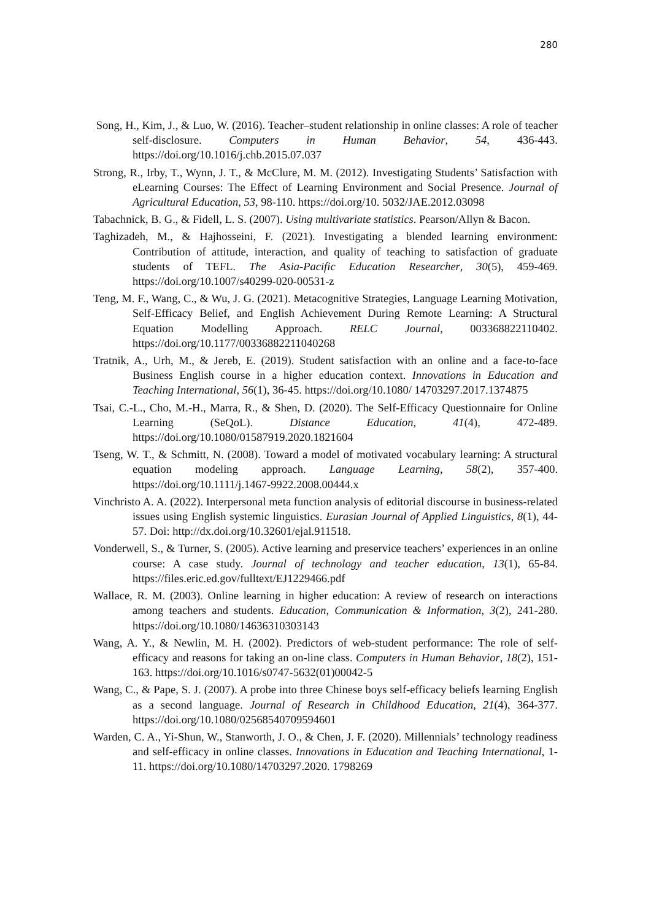280
Song, H., Kim, J., & Luo, W. (2016). Teacher–student relationship in online classes: A role of teacher self-disclosure. Computers in Human Behavior, 54, 436-443. https://doi.org/10.1016/j.chb.2015.07.037
Strong, R., Irby, T., Wynn, J. T., & McClure, M. M. (2012). Investigating Students’ Satisfaction with eLearning Courses: The Effect of Learning Environment and Social Presence. Journal of Agricultural Education, 53, 98-110. https://doi.org/10. 5032/JAE.2012.03098
Tabachnick, B. G., & Fidell, L. S. (2007). Using multivariate statistics. Pearson/Allyn & Bacon.
Taghizadeh, M., & Hajhosseini, F. (2021). Investigating a blended learning environment: Contribution of attitude, interaction, and quality of teaching to satisfaction of graduate students of TEFL. The Asia-Pacific Education Researcher, 30(5), 459-469. https://doi.org/10.1007/s40299-020-00531-z
Teng, M. F., Wang, C., & Wu, J. G. (2021). Metacognitive Strategies, Language Learning Motivation, Self-Efficacy Belief, and English Achievement During Remote Learning: A Structural Equation Modelling Approach. RELC Journal, 003368822110402. https://doi.org/10.1177/00336882211040268
Tratnik, A., Urh, M., & Jereb, E. (2019). Student satisfaction with an online and a face-to-face Business English course in a higher education context. Innovations in Education and Teaching International, 56(1), 36-45. https://doi.org/10.1080/ 14703297.2017.1374875
Tsai, C.-L., Cho, M.-H., Marra, R., & Shen, D. (2020). The Self-Efficacy Questionnaire for Online Learning (SeQoL). Distance Education, 41(4), 472-489. https://doi.org/10.1080/01587919.2020.1821604
Tseng, W. T., & Schmitt, N. (2008). Toward a model of motivated vocabulary learning: A structural equation modeling approach. Language Learning, 58(2), 357-400. https://doi.org/10.1111/j.1467-9922.2008.00444.x
Vinchristo A. A. (2022). Interpersonal meta function analysis of editorial discourse in business-related issues using English systemic linguistics. Eurasian Journal of Applied Linguistics, 8(1), 44-57. Doi: http://dx.doi.org/10.32601/ejal.911518.
Vonderwell, S., & Turner, S. (2005). Active learning and preservice teachers’ experiences in an online course: A case study. Journal of technology and teacher education, 13(1), 65-84. https://files.eric.ed.gov/fulltext/EJ1229466.pdf
Wallace, R. M. (2003). Online learning in higher education: A review of research on interactions among teachers and students. Education, Communication & Information, 3(2), 241-280. https://doi.org/10.1080/14636310303143
Wang, A. Y., & Newlin, M. H. (2002). Predictors of web-student performance: The role of self-efficacy and reasons for taking an on-line class. Computers in Human Behavior, 18(2), 151-163. https://doi.org/10.1016/s0747-5632(01)00042-5
Wang, C., & Pape, S. J. (2007). A probe into three Chinese boys self-efficacy beliefs learning English as a second language. Journal of Research in Childhood Education, 21(4), 364-377. https://doi.org/10.1080/02568540709594601
Warden, C. A., Yi-Shun, W., Stanworth, J. O., & Chen, J. F. (2020). Millennials’ technology readiness and self-efficacy in online classes. Innovations in Education and Teaching International, 1-11. https://doi.org/10.1080/14703297.2020. 1798269